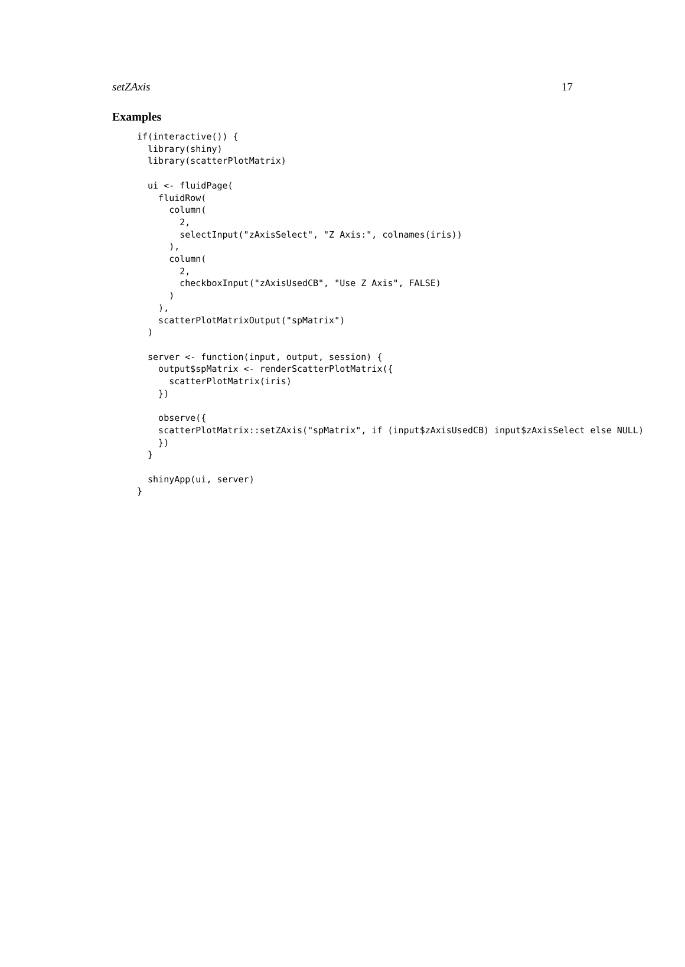setZAxis 17
Examples
if(interactive()) {
  library(shiny)
  library(scatterPlotMatrix)

  ui <- fluidPage(
    fluidRow(
      column(
        2,
        selectInput("zAxisSelect", "Z Axis:", colnames(iris))
      ),
      column(
        2,
        checkboxInput("zAxisUsedCB", "Use Z Axis", FALSE)
      )
    ),
    scatterPlotMatrixOutput("spMatrix")
  )

  server <- function(input, output, session) {
    output$spMatrix <- renderScatterPlotMatrix({
      scatterPlotMatrix(iris)
    })

    observe({
    scatterPlotMatrix::setZAxis("spMatrix", if (input$zAxisUsedCB) input$zAxisSelect else NULL)
    })
  }

  shinyApp(ui, server)
}